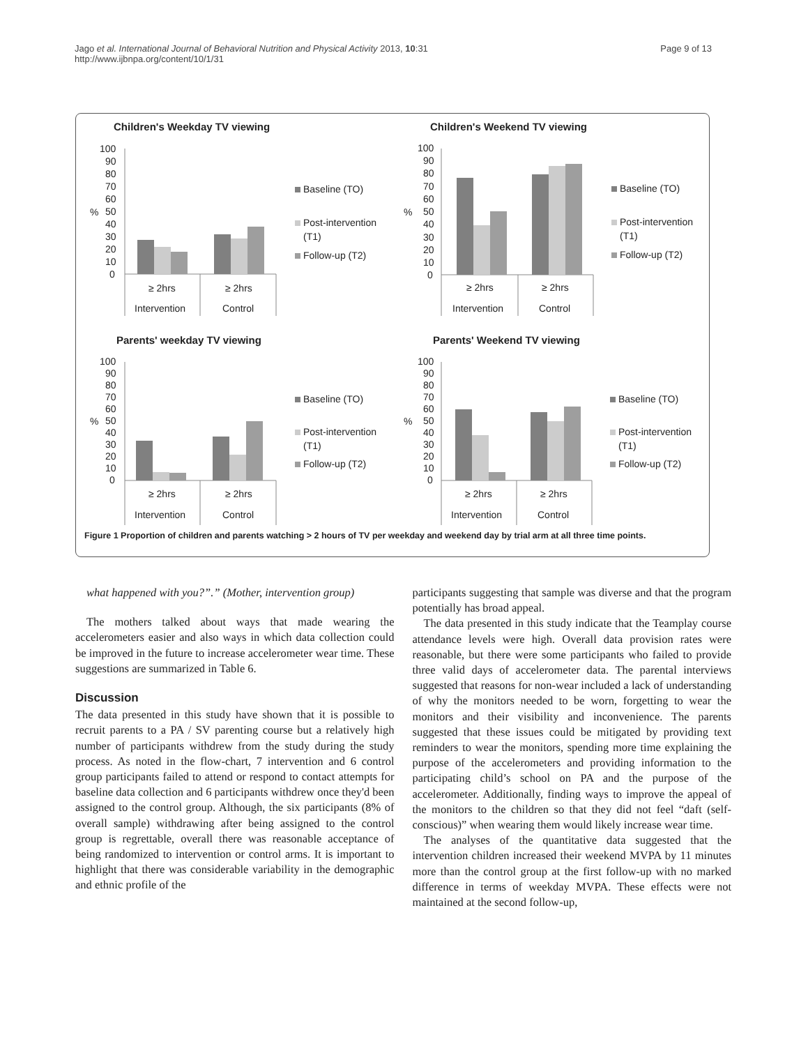Jago et al. International Journal of Behavioral Nutrition and Physical Activity 2013, 10:31
http://www.ijbnpa.org/content/10/1/31
Page 9 of 13
Children's Weekday TV viewing
%
100
90
80
70
60
50
40
30
20
10
0
≥ 2hrs
≥ 2hrs
Intervention
Control
Baseline (TO)
Post-intervention
(T1)
Follow-up (T2)
Children's Weekend TV viewing
%
100
90
80
70
60
50
40
30
20
10
0
≥ 2hrs
≥ 2hrs
Intervention
Control
Baseline (TO)
Post-intervention
(T1)
Follow-up (T2)
Parents' weekday TV viewing
%
100
90
80
70
60
50
40
30
20
10
0
≥ 2hrs
≥ 2hrs
Intervention
Control
Baseline (TO)
Post-intervention
(T1)
Follow-up (T2)
Parents' Weekend TV viewing
%
100
90
80
70
60
50
40
30
20
10
0
≥ 2hrs
≥ 2hrs
Intervention
Control
Baseline (TO)
Post-intervention
(T1)
Follow-up (T2)
Figure 1 Proportion of children and parents watching > 2 hours of TV per weekday and weekend day by trial arm at all three time points.
what happened with you?”.” (Mother, intervention group)
The mothers talked about ways that made wearing the accelerometers easier and also ways in which data collection could be improved in the future to increase accelerometer wear time. These suggestions are summarized in Table 6.
Discussion
The data presented in this study have shown that it is possible to recruit parents to a PA / SV parenting course but a relatively high number of participants withdrew from the study during the study process. As noted in the flow-chart, 7 intervention and 6 control group participants failed to attend or respond to contact attempts for baseline data collection and 6 participants withdrew once they'd been assigned to the control group. Although, the six participants (8% of overall sample) withdrawing after being assigned to the control group is regrettable, overall there was reasonable acceptance of being randomized to intervention or control arms. It is important to highlight that there was considerable variability in the demographic and ethnic profile of the
participants suggesting that sample was diverse and that the program potentially has broad appeal.
The data presented in this study indicate that the Teamplay course attendance levels were high. Overall data provision rates were reasonable, but there were some participants who failed to provide three valid days of accelerometer data. The parental interviews suggested that reasons for non-wear included a lack of understanding of why the monitors needed to be worn, forgetting to wear the monitors and their visibility and inconvenience. The parents suggested that these issues could be mitigated by providing text reminders to wear the monitors, spending more time explaining the purpose of the accelerometers and providing information to the participating child’s school on PA and the purpose of the accelerometer. Additionally, finding ways to improve the appeal of the monitors to the children so that they did not feel “daft (self-conscious)” when wearing them would likely increase wear time.
The analyses of the quantitative data suggested that the intervention children increased their weekend MVPA by 11 minutes more than the control group at the first follow-up with no marked difference in terms of weekday MVPA. These effects were not maintained at the second follow-up,